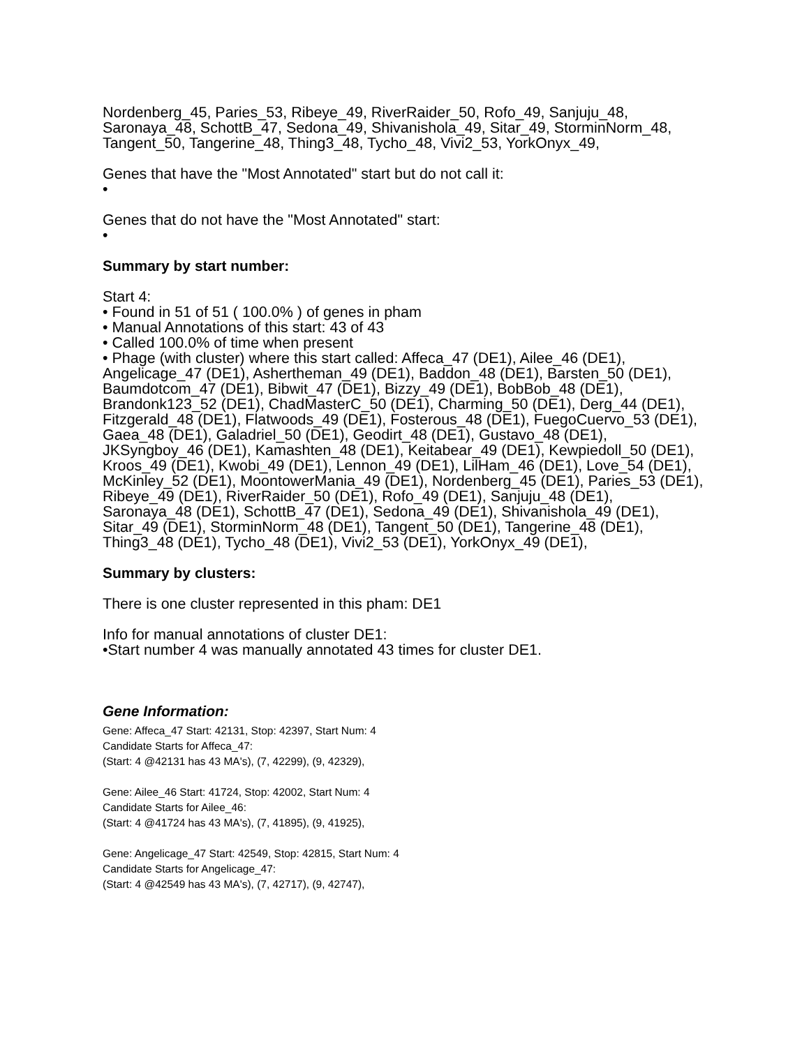Nordenberg_45, Paries_53, Ribeye_49, RiverRaider_50, Rofo_49, Sanjuju_48, Saronaya_48, SchottB_47, Sedona_49, Shivanishola_49, Sitar_49, StorminNorm_48, Tangent_50, Tangerine_48, Thing3_48, Tycho_48, Vivi2_53, YorkOnyx_49,
Genes that have the "Most Annotated" start but do not call it:
•
Genes that do not have the "Most Annotated" start:
•
Summary by start number:
Start 4:
• Found in 51 of 51 ( 100.0% ) of genes in pham
• Manual Annotations of this start: 43 of 43
• Called 100.0% of time when present
• Phage (with cluster) where this start called: Affeca_47 (DE1), Ailee_46 (DE1), Angelicage_47 (DE1), Ashertheman_49 (DE1), Baddon_48 (DE1), Barsten_50 (DE1), Baumdotcom_47 (DE1), Bibwit_47 (DE1), Bizzy_49 (DE1), BobBob_48 (DE1), Brandonk123_52 (DE1), ChadMasterC_50 (DE1), Charming_50 (DE1), Derg_44 (DE1), Fitzgerald_48 (DE1), Flatwoods_49 (DE1), Fosterous_48 (DE1), FuegoCuervo_53 (DE1), Gaea_48 (DE1), Galadriel_50 (DE1), Geodirt_48 (DE1), Gustavo_48 (DE1), JKSyngboy_46 (DE1), Kamashten_48 (DE1), Keitabear_49 (DE1), Kewpiedoll_50 (DE1), Kroos_49 (DE1), Kwobi_49 (DE1), Lennon_49 (DE1), LilHam_46 (DE1), Love_54 (DE1), McKinley_52 (DE1), MoontowerMania_49 (DE1), Nordenberg_45 (DE1), Paries_53 (DE1), Ribeye_49 (DE1), RiverRaider_50 (DE1), Rofo_49 (DE1), Sanjuju_48 (DE1), Saronaya_48 (DE1), SchottB_47 (DE1), Sedona_49 (DE1), Shivanishola_49 (DE1), Sitar_49 (DE1), StorminNorm_48 (DE1), Tangent_50 (DE1), Tangerine_48 (DE1), Thing3_48 (DE1), Tycho_48 (DE1), Vivi2_53 (DE1), YorkOnyx_49 (DE1),
Summary by clusters:
There is one cluster represented in this pham: DE1
Info for manual annotations of cluster DE1:
•Start number 4 was manually annotated 43 times for cluster DE1.
Gene Information:
Gene: Affeca_47 Start: 42131, Stop: 42397, Start Num: 4
Candidate Starts for Affeca_47:
(Start: 4 @42131 has 43 MA's), (7, 42299), (9, 42329),
Gene: Ailee_46 Start: 41724, Stop: 42002, Start Num: 4
Candidate Starts for Ailee_46:
(Start: 4 @41724 has 43 MA's), (7, 41895), (9, 41925),
Gene: Angelicage_47 Start: 42549, Stop: 42815, Start Num: 4
Candidate Starts for Angelicage_47:
(Start: 4 @42549 has 43 MA's), (7, 42717), (9, 42747),